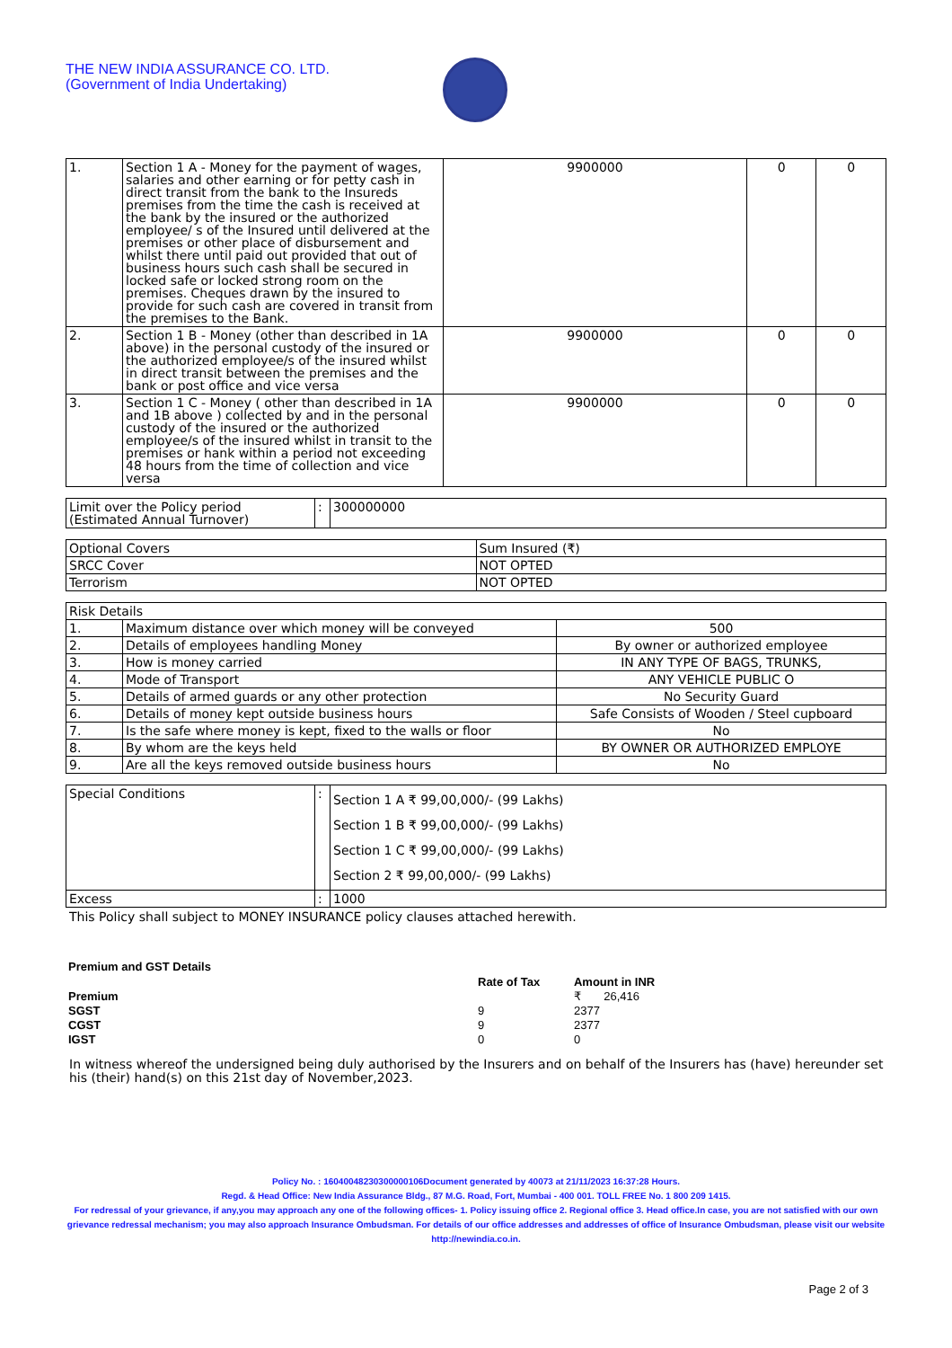THE NEW INDIA ASSURANCE CO. LTD.
(Government of India Undertaking)
| 1. | Section 1 A - Money for the payment of wages, salaries and other earning or for petty cash in direct transit from the bank to the Insureds premises from the time the cash is received at the bank by the insured or the authorized employee/ s of the Insured until delivered at the premises or other place of disbursement and whilst there until paid out provided that out of business hours such cash shall be secured in locked safe or locked strong room on the premises. Cheques drawn by the insured to provide for such cash are covered in transit from the premises to the Bank. | 9900000 | 0 | 0 |
| 2. | Section 1 B - Money (other than described in 1A above) in the personal custody of the insured or the authorized employee/s of the insured whilst in direct transit between the premises and the bank or post office and vice versa | 9900000 | 0 | 0 |
| 3. | Section 1 C - Money ( other than described in 1A and 1B above ) collected by and in the personal custody of the insured or the authorized employee/s of the insured whilst in transit to the premises or hank within a period not exceeding 48 hours from the time of collection and vice versa | 9900000 | 0 | 0 |
| Limit over the Policy period (Estimated Annual Turnover) | : | 300000000 |
| Optional Covers | Sum Insured (₹) |
| SRCC Cover | NOT OPTED |
| Terrorism | NOT OPTED |
| Risk Details | | |
| 1. | Maximum distance over which money will be conveyed | 500 |
| 2. | Details of employees handling Money | By owner or authorized employee |
| 3. | How is money carried | IN ANY TYPE OF BAGS, TRUNKS, |
| 4. | Mode of Transport | ANY VEHICLE PUBLIC O |
| 5. | Details of armed guards or any other protection | No Security Guard |
| 6. | Details of money kept outside business hours | Safe Consists of Wooden / Steel cupboard |
| 7. | Is the safe where money is kept, fixed to the walls or floor | No |
| 8. | By whom are the keys held | BY OWNER OR AUTHORIZED EMPLOYE |
| 9. | Are all the keys removed outside business hours | No |
| Special Conditions | : | Section 1 A ₹ 99,00,000/- (99 Lakhs) Section 1 B ₹ 99,00,000/- (99 Lakhs) Section 1 C ₹ 99,00,000/- (99 Lakhs) Section 2 ₹ 99,00,000/- (99 Lakhs) |
| Excess | : | 1000 |
This Policy shall subject to MONEY INSURANCE policy clauses attached herewith.
| Premium and GST Details | | |
| | Rate of Tax | Amount in INR |
| Premium | | ₹ 26,416 |
| SGST | 9 | 2377 |
| CGST | 9 | 2377 |
| IGST | 0 | 0 |
In witness whereof the undersigned being duly authorised by the Insurers and on behalf of the Insurers has (have) hereunder set his (their) hand(s) on this 21st day of November,2023.
Policy No. : 16040048230300000106Document generated by 40073 at 21/11/2023 16:37:28 Hours.
Regd. & Head Office: New India Assurance Bldg., 87 M.G. Road, Fort, Mumbai - 400 001. TOLL FREE No. 1 800 209 1415.
For redressal of your grievance, if any,you may approach any one of the following offices- 1. Policy issuing office 2. Regional office 3. Head office.In case, you are not satisfied with our own grievance redressal mechanism; you may also approach Insurance Ombudsman. For details of our office addresses and addresses of office of Insurance Ombudsman, please visit our website http://newindia.co.in.
Page 2 of 3